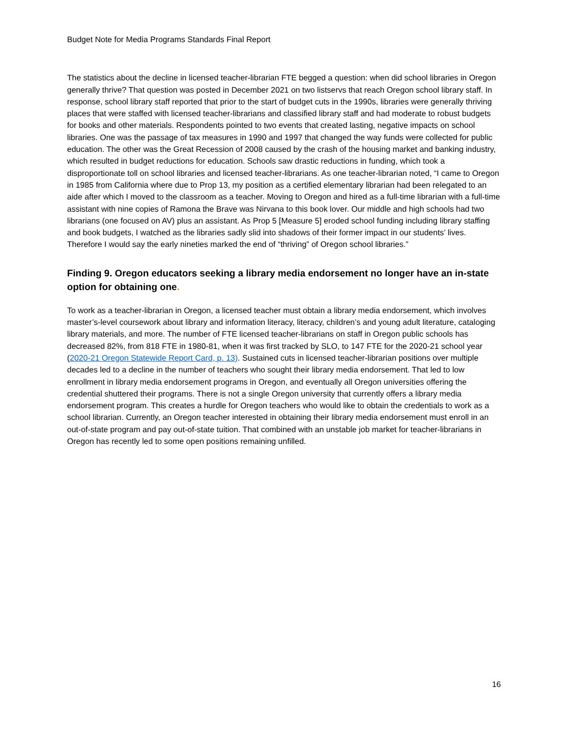Budget Note for Media Programs Standards Final Report
The statistics about the decline in licensed teacher-librarian FTE begged a question: when did school libraries in Oregon generally thrive? That question was posted in December 2021 on two listservs that reach Oregon school library staff. In response, school library staff reported that prior to the start of budget cuts in the 1990s, libraries were generally thriving places that were staffed with licensed teacher-librarians and classified library staff and had moderate to robust budgets for books and other materials. Respondents pointed to two events that created lasting, negative impacts on school libraries. One was the passage of tax measures in 1990 and 1997 that changed the way funds were collected for public education. The other was the Great Recession of 2008 caused by the crash of the housing market and banking industry, which resulted in budget reductions for education. Schools saw drastic reductions in funding, which took a disproportionate toll on school libraries and licensed teacher-librarians. As one teacher-librarian noted, “I came to Oregon in 1985 from California where due to Prop 13, my position as a certified elementary librarian had been relegated to an aide after which I moved to the classroom as a teacher. Moving to Oregon and hired as a full-time librarian with a full-time assistant with nine copies of Ramona the Brave was Nirvana to this book lover. Our middle and high schools had two librarians (one focused on AV) plus an assistant. As Prop 5 [Measure 5] eroded school funding including library staffing and book budgets, I watched as the libraries sadly slid into shadows of their former impact in our students’ lives. Therefore I would say the early nineties marked the end of “thriving” of Oregon school libraries.”
Finding 9. Oregon educators seeking a library media endorsement no longer have an in-state option for obtaining one.
To work as a teacher-librarian in Oregon, a licensed teacher must obtain a library media endorsement, which involves master’s-level coursework about library and information literacy, literacy, children’s and young adult literature, cataloging library materials, and more. The number of FTE licensed teacher-librarians on staff in Oregon public schools has decreased 82%, from 818 FTE in 1980-81, when it was first tracked by SLO, to 147 FTE for the 2020-21 school year (2020-21 Oregon Statewide Report Card, p. 13). Sustained cuts in licensed teacher-librarian positions over multiple decades led to a decline in the number of teachers who sought their library media endorsement. That led to low enrollment in library media endorsement programs in Oregon, and eventually all Oregon universities offering the credential shuttered their programs. There is not a single Oregon university that currently offers a library media endorsement program. This creates a hurdle for Oregon teachers who would like to obtain the credentials to work as a school librarian. Currently, an Oregon teacher interested in obtaining their library media endorsement must enroll in an out-of-state program and pay out-of-state tuition. That combined with an unstable job market for teacher-librarians in Oregon has recently led to some open positions remaining unfilled.
16